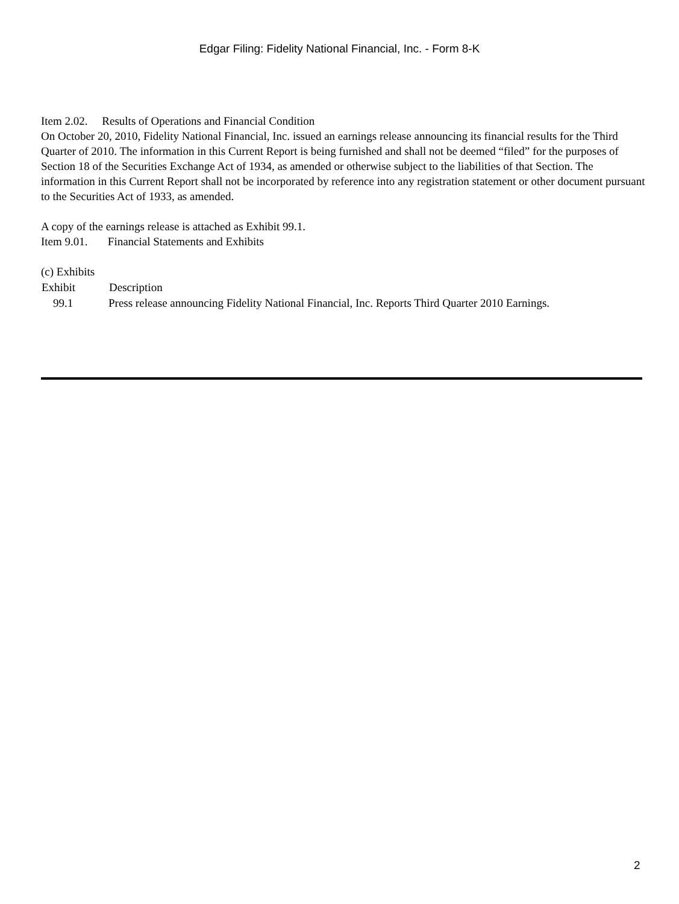Edgar Filing: Fidelity National Financial, Inc. - Form 8-K
Item 2.02. Results of Operations and Financial Condition
On October 20, 2010, Fidelity National Financial, Inc. issued an earnings release announcing its financial results for the Third Quarter of 2010. The information in this Current Report is being furnished and shall not be deemed “filed” for the purposes of Section 18 of the Securities Exchange Act of 1934, as amended or otherwise subject to the liabilities of that Section. The information in this Current Report shall not be incorporated by reference into any registration statement or other document pursuant to the Securities Act of 1933, as amended.
A copy of the earnings release is attached as Exhibit 99.1.
Item 9.01. Financial Statements and Exhibits
(c) Exhibits
| Exhibit | Description |
| --- | --- |
| 99.1 | Press release announcing Fidelity National Financial, Inc. Reports Third Quarter 2010 Earnings. |
2